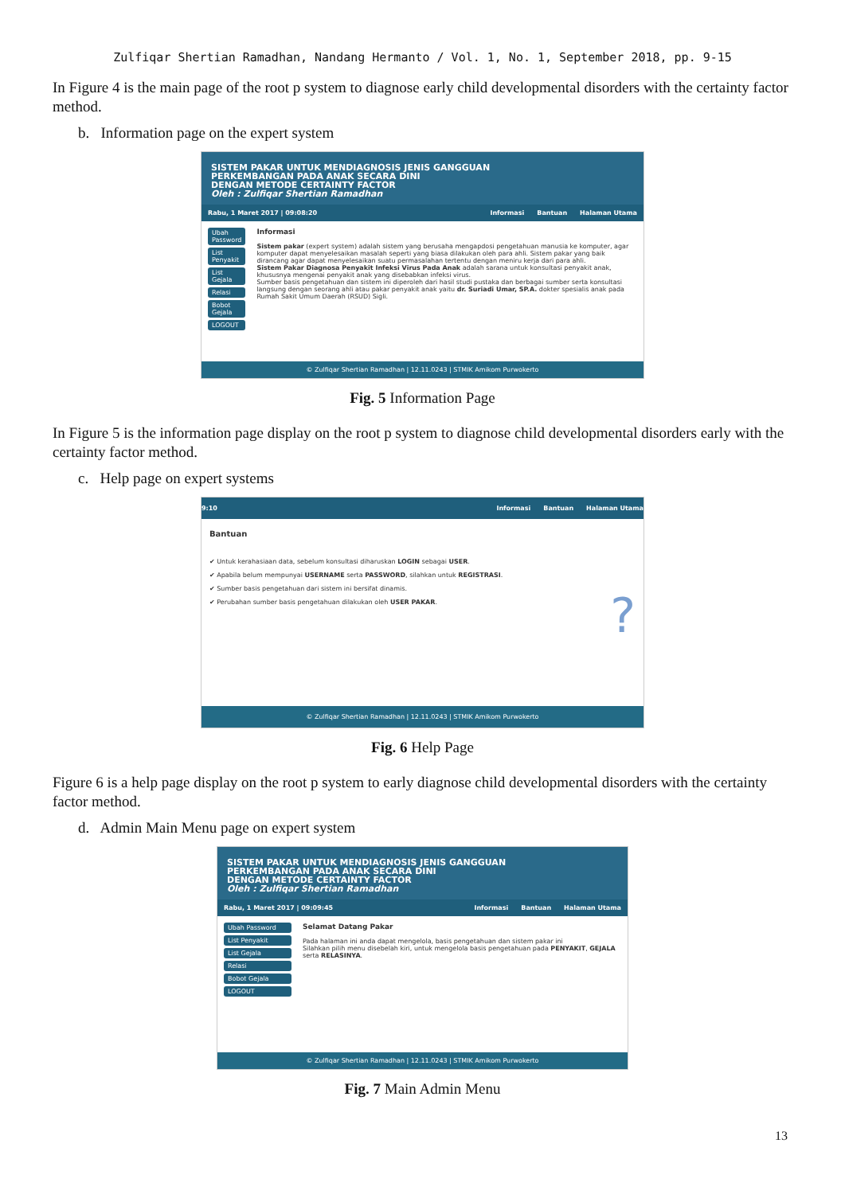Zulfiqar Shertian Ramadhan, Nandang Hermanto / Vol. 1, No. 1, September 2018, pp. 9-15
In Figure 4 is the main page of the root p system to diagnose early child developmental disorders with the certainty factor method.
b. Information page on the expert system
SISTEM PAKAR UNTUK MENDIAGNOSIS JENIS GANGGUAN
PERKEMBANGAN PADA ANAK SECARA DINI
DENGAN METODE CERTAINTY FACTOR
Oleh : Zulfiqar Shertian Ramadhan
Rabu, 1 Maret 2017 | 09:08:20 Informasi Bantuan Halaman Utama
Ubah Password
List Penyakit
List Gejala
Relasi
Bobot Gejala
LOGOUT
Informasi
Sistem pakar (expert system) adalah sistem yang berusaha mengapdosi pengetahuan manusia ke komputer, agar komputer dapat menyelesaikan masalah seperti yang biasa dilakukan oleh para ahli. Sistem pakar yang baik dirancang agar dapat menyelesaikan suatu permasalahan tertentu dengan meniru kerja dari para ahli.
Sistem Pakar Diagnosa Penyakit Infeksi Virus Pada Anak adalah sarana untuk konsultasi penyakit anak, khususnya mengenai penyakit anak yang disebabkan infeksi virus.
Sumber basis pengetahuan dan sistem ini diperoleh dari hasil studi pustaka dan berbagai sumber serta konsultasi langsung dengan seorang ahli atau pakar penyakit anak yaitu dr. Suriadi Umar, SP.A. dokter spesialis anak pada Rumah Sakit Umum Daerah (RSUD) Sigli.
© Zulfiqar Shertian Ramadhan | 12.11.0243 | STMIK Amikom Purwokerto
Fig. 5 Information Page
In Figure 5 is the information page display on the root p system to diagnose child developmental disorders early with the certainty factor method.
c. Help page on expert systems
9:10 Informasi Bantuan Halaman Utama
Bantuan
✔ Untuk kerahasiaan data, sebelum konsultasi diharuskan LOGIN sebagai USER.
✔ Apabila belum mempunyai USERNAME serta PASSWORD, silahkan untuk REGISTRASI.
✔ Sumber basis pengetahuan dari sistem ini bersifat dinamis.
✔ Perubahan sumber basis pengetahuan dilakukan oleh USER PAKAR.
?
© Zulfiqar Shertian Ramadhan | 12.11.0243 | STMIK Amikom Purwokerto
Fig. 6 Help Page
Figure 6 is a help page display on the root p system to early diagnose child developmental disorders with the certainty factor method.
d. Admin Main Menu page on expert system
SISTEM PAKAR UNTUK MENDIAGNOSIS JENIS GANGGUAN
PERKEMBANGAN PADA ANAK SECARA DINI
DENGAN METODE CERTAINTY FACTOR
Oleh : Zulfiqar Shertian Ramadhan
Rabu, 1 Maret 2017 | 09:09:45 Informasi Bantuan Halaman Utama
Ubah Password
List Penyakit
List Gejala
Relasi
Bobot Gejala
LOGOUT
Selamat Datang Pakar
Pada halaman ini anda dapat mengelola, basis pengetahuan dan sistem pakar ini
Silahkan pilih menu disebelah kiri, untuk mengelola basis pengetahuan pada PENYAKIT, GEJALA serta RELASINYA.
© Zulfiqar Shertian Ramadhan | 12.11.0243 | STMIK Amikom Purwokerto
Fig. 7 Main Admin Menu
13